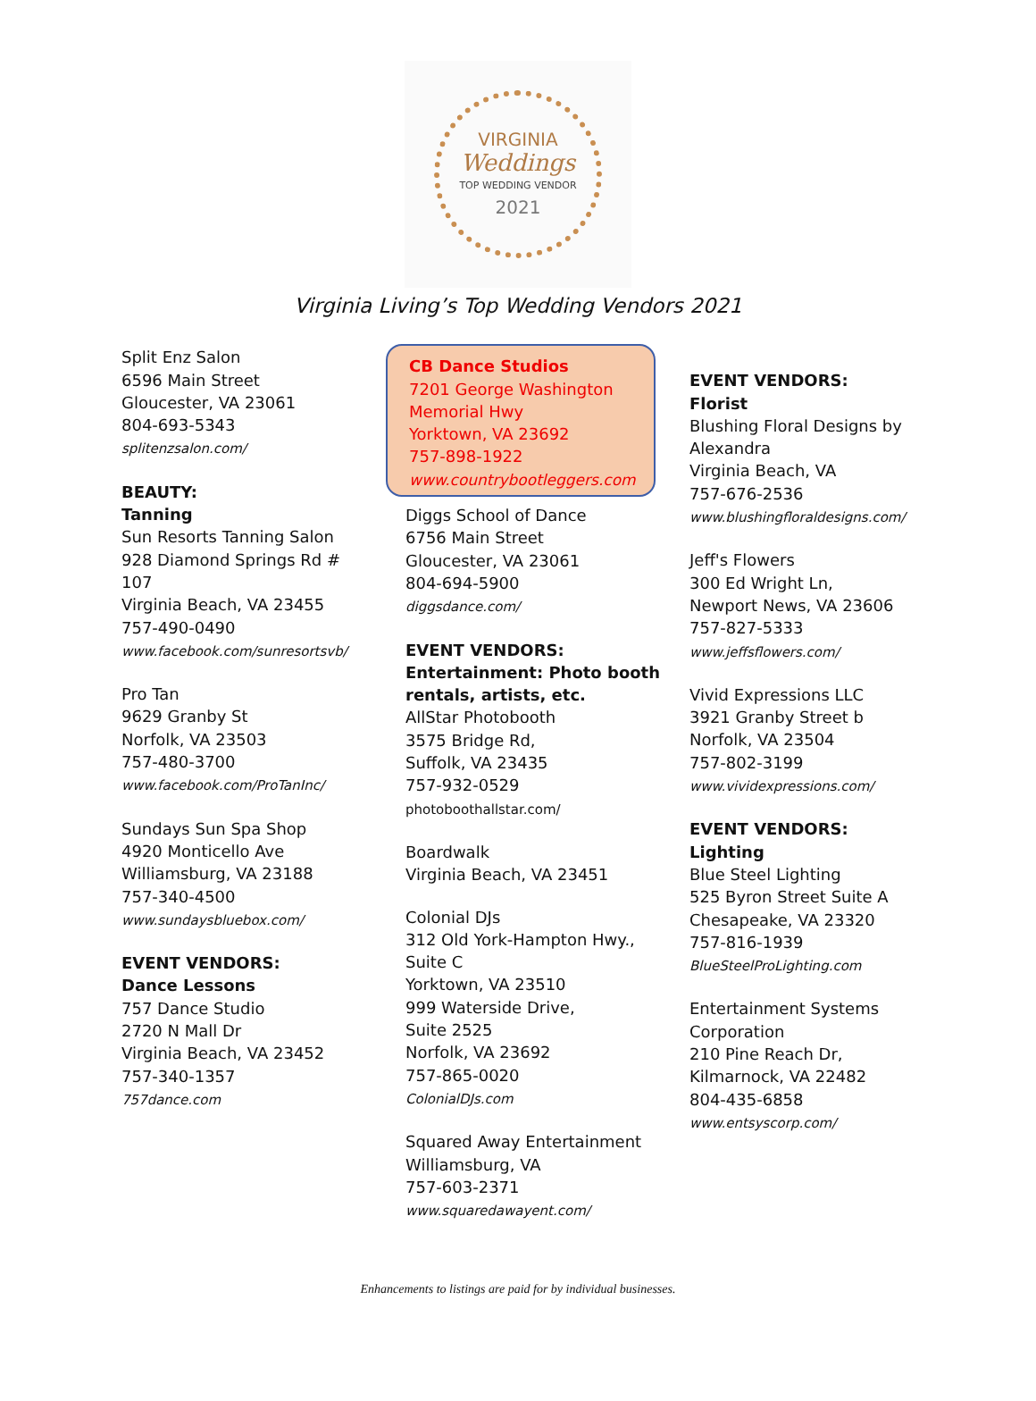VIRGINIA
Weddings
TOP WEDDING VENDOR
2021
Virginia Living’s Top Wedding Vendors 2021
Split Enz Salon
6596 Main Street
Gloucester, VA 23061
804-693-5343
splitenzsalon.com/
BEAUTY:
Tanning
Sun Resorts Tanning Salon
928 Diamond Springs Rd #
107
Virginia Beach, VA 23455
757-490-0490
www.facebook.com/sunresortsvb/
Pro Tan
9629 Granby St
Norfolk, VA 23503
757-480-3700
www.facebook.com/ProTanInc/
Sundays Sun Spa Shop
4920 Monticello Ave
Williamsburg, VA 23188
757-340-4500
www.sundaysbluebox.com/
EVENT VENDORS:
Dance Lessons
757 Dance Studio
2720 N Mall Dr
Virginia Beach, VA 23452
757-340-1357
757dance.com
CB Dance Studios
7201 George Washington
Memorial Hwy
Yorktown, VA 23692
757-898-1922
www.countrybootleggers.com
Diggs School of Dance
6756 Main Street
Gloucester, VA 23061
804-694-5900
diggsdance.com/
EVENT VENDORS:
Entertainment: Photo booth
rentals, artists, etc.
AllStar Photobooth
3575 Bridge Rd,
Suffolk, VA 23435
757-932-0529
photoboothallstar.com/
Boardwalk
Virginia Beach, VA 23451
Colonial DJs
312 Old York-Hampton Hwy.,
Suite C
Yorktown, VA 23510
999 Waterside Drive,
Suite 2525
Norfolk, VA 23692
757-865-0020
ColonialDJs.com
Squared Away Entertainment
Williamsburg, VA
757-603-2371
www.squaredawayent.com/
EVENT VENDORS:
Florist
Blushing Floral Designs by
Alexandra
Virginia Beach, VA
757-676-2536
www.blushingfloraldesigns.com/
Jeff's Flowers
300 Ed Wright Ln,
Newport News, VA 23606
757-827-5333
www.jeffsflowers.com/
Vivid Expressions LLC
3921 Granby Street b
Norfolk, VA 23504
757-802-3199
www.vividexpressions.com/
EVENT VENDORS:
Lighting
Blue Steel Lighting
525 Byron Street Suite A
Chesapeake, VA 23320
757-816-1939
BlueSteelProLighting.com
Entertainment Systems
Corporation
210 Pine Reach Dr,
Kilmarnock, VA 22482
804-435-6858
www.entsyscorp.com/
Enhancements to listings are paid for by individual businesses.